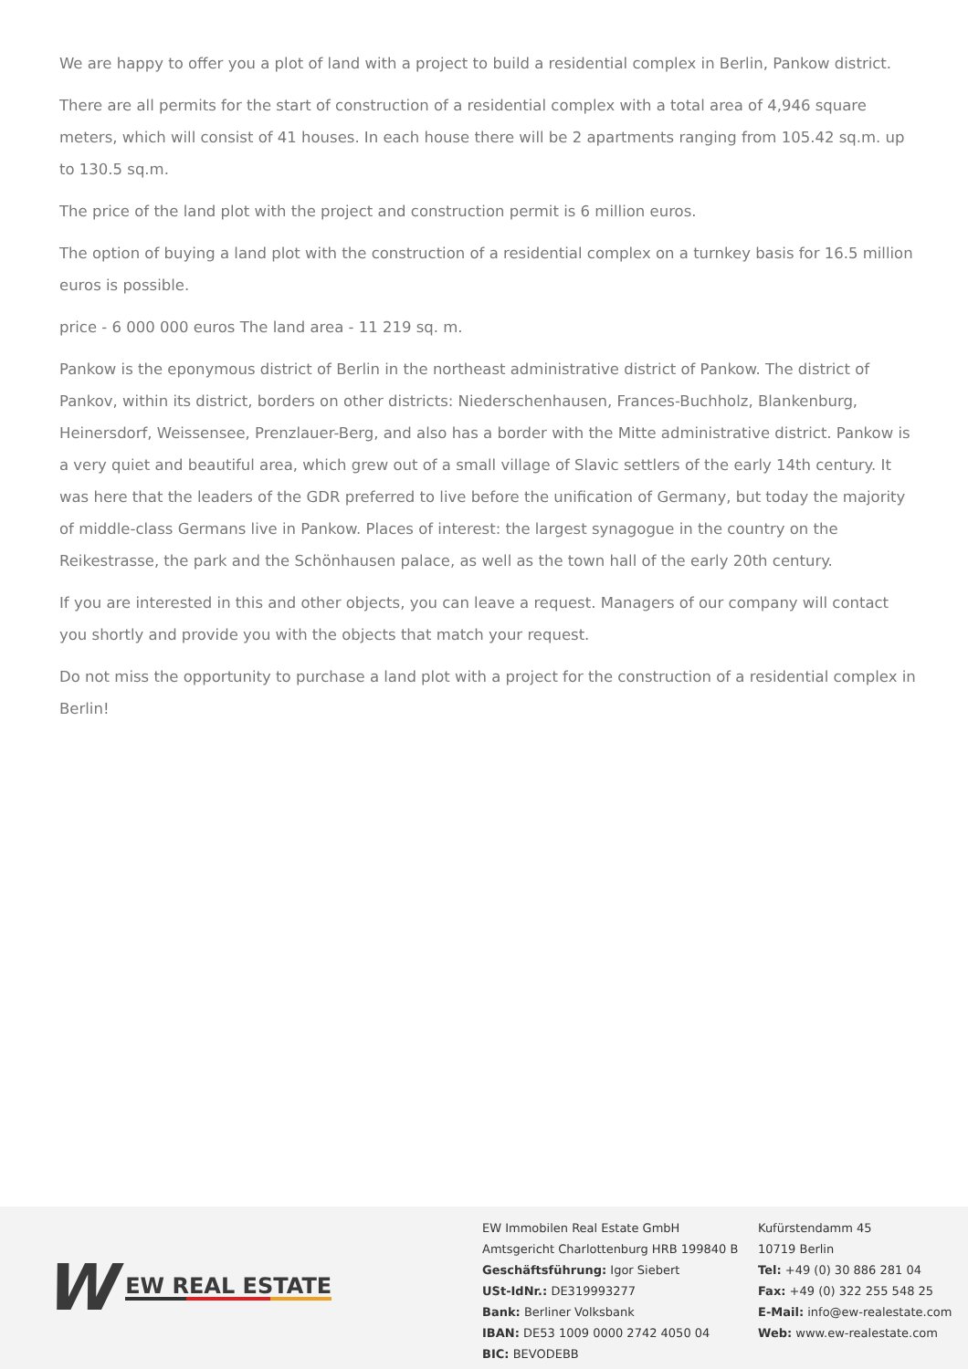We are happy to offer you a plot of land with a project to build a residential complex in Berlin, Pankow district.
There are all permits for the start of construction of a residential complex with a total area of 4,946 square meters, which will consist of 41 houses. In each house there will be 2 apartments ranging from 105.42 sq.m. up to 130.5 sq.m.
The price of the land plot with the project and construction permit is 6 million euros.
The option of buying a land plot with the construction of a residential complex on a turnkey basis for 16.5 million euros is possible.
price - 6 000 000 euros The land area - 11 219 sq. m.
Pankow is the eponymous district of Berlin in the northeast administrative district of Pankow. The district of Pankov, within its district, borders on other districts: Niederschenhausen, Frances-Buchholz, Blankenburg, Heinersdorf, Weissensee, Prenzlauer-Berg, and also has a border with the Mitte administrative district. Pankow is a very quiet and beautiful area, which grew out of a small village of Slavic settlers of the early 14th century. It was here that the leaders of the GDR preferred to live before the unification of Germany, but today the majority of middle-class Germans live in Pankow. Places of interest: the largest synagogue in the country on the Reikestrasse, the park and the Schönhausen palace, as well as the town hall of the early 20th century.
If you are interested in this and other objects, you can leave a request. Managers of our company will contact you shortly and provide you with the objects that match your request.
Do not miss the opportunity to purchase a land plot with a project for the construction of a residential complex in Berlin!
W EW REAL ESTATE
EW Immobilen Real Estate GmbH
Amtsgericht Charlottenburg HRB 199840 B
Geschäftsführung: Igor Siebert
USt-IdNr.: DE319993277
Bank: Berliner Volksbank
IBAN: DE53 1009 0000 2742 4050 04
BIC: BEVODEBB
Kufürstendamm 45
10719 Berlin
Tel: +49 (0) 30 886 281 04
Fax: +49 (0) 322 255 548 25
E-Mail: info@ew-realestate.com
Web: www.ew-realestate.com